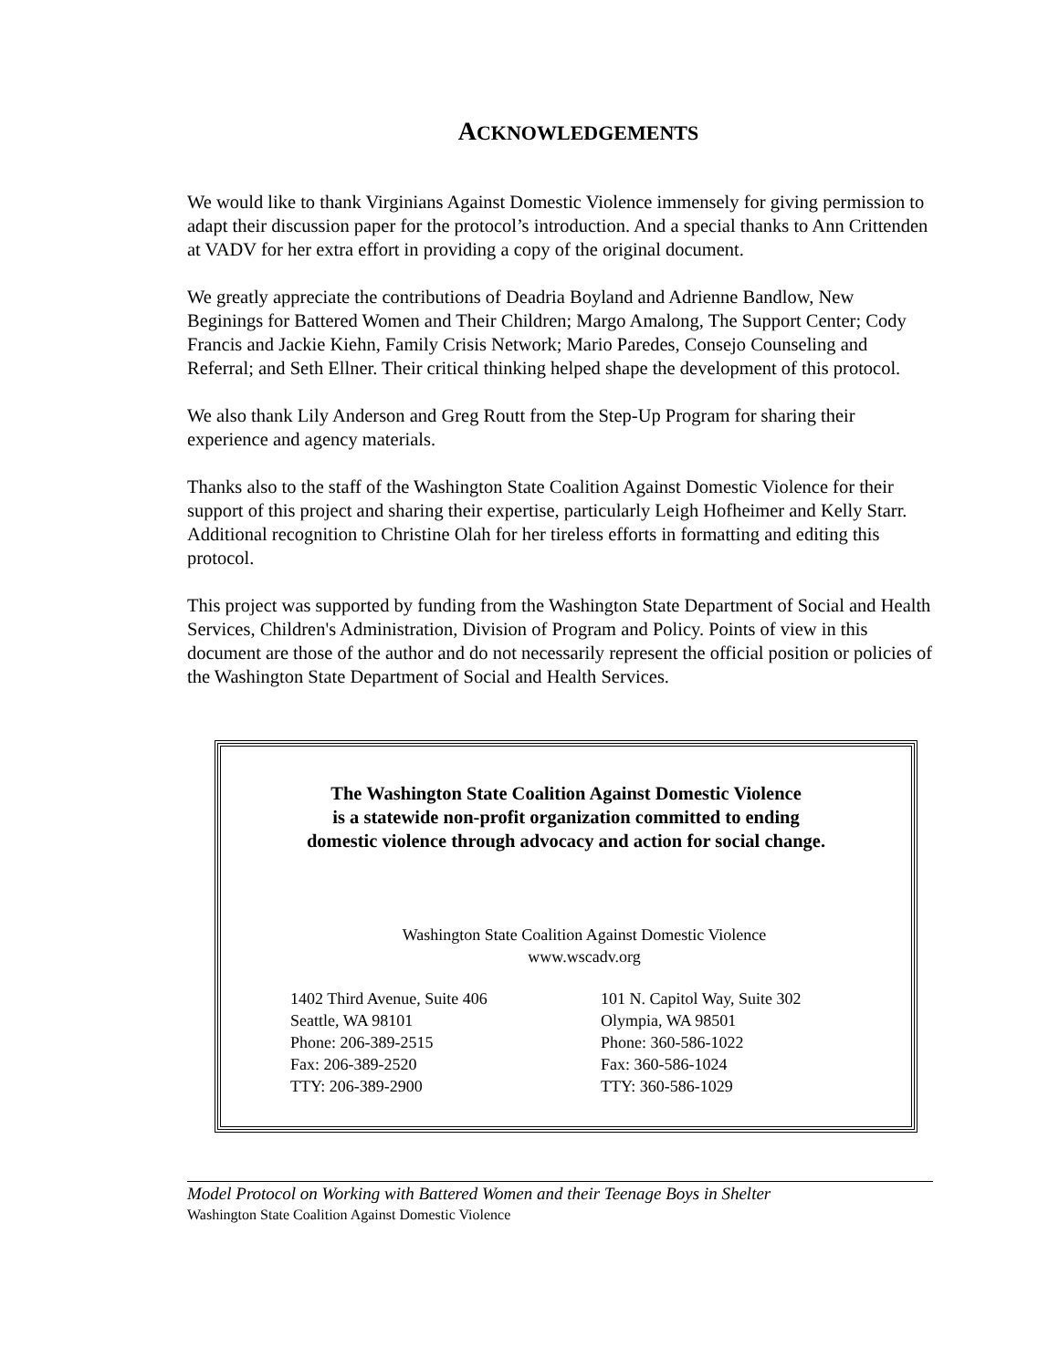ACKNOWLEDGEMENTS
We would like to thank Virginians Against Domestic Violence immensely for giving permission to adapt their discussion paper for the protocol’s introduction. And a special thanks to Ann Crittenden at VADV for her extra effort in providing a copy of the original document.
We greatly appreciate the contributions of Deadria Boyland and Adrienne Bandlow, New Beginings for Battered Women and Their Children; Margo Amalong, The Support Center; Cody Francis and Jackie Kiehn, Family Crisis Network; Mario Paredes, Consejo Counseling and Referral; and Seth Ellner. Their critical thinking helped shape the development of this protocol.
We also thank Lily Anderson and Greg Routt from the Step-Up Program for sharing their experience and agency materials.
Thanks also to the staff of the Washington State Coalition Against Domestic Violence for their support of this project and sharing their expertise, particularly Leigh Hofheimer and Kelly Starr. Additional recognition to Christine Olah for her tireless efforts in formatting and editing this protocol.
This project was supported by funding from the Washington State Department of Social and Health Services, Children's Administration, Division of Program and Policy. Points of view in this document are those of the author and do not necessarily represent the official position or policies of the Washington State Department of Social and Health Services.
The Washington State Coalition Against Domestic Violence
is a statewide non-profit organization committed to ending
domestic violence through advocacy and action for social change.
Washington State Coalition Against Domestic Violence
www.wscadv.org
1402 Third Avenue, Suite 406
Seattle, WA 98101
Phone: 206-389-2515
Fax: 206-389-2520
TTY: 206-389-2900
101 N. Capitol Way, Suite 302
Olympia, WA 98501
Phone: 360-586-1022
Fax: 360-586-1024
TTY: 360-586-1029
Model Protocol on Working with Battered Women and their Teenage Boys in Shelter
Washington State Coalition Against Domestic Violence